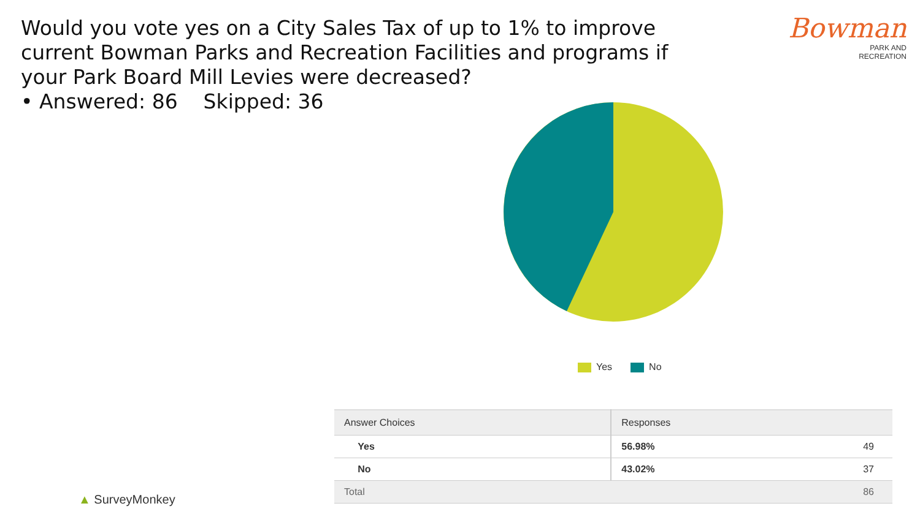Would you vote yes on a City Sales Tax of up to 1% to improve current Bowman Parks and Recreation Facilities and programs if your Park Board Mill Levies were decreased?
• Answered: 86 Skipped: 36
Bowman
PARK AND
RECREATION
Yes No
| Answer Choices | Responses | |
| --- | --- | --- |
| Yes | 56.98% | 49 |
| No | 43.02% | 37 |
| Total | | 86 |
▲ SurveyMonkey